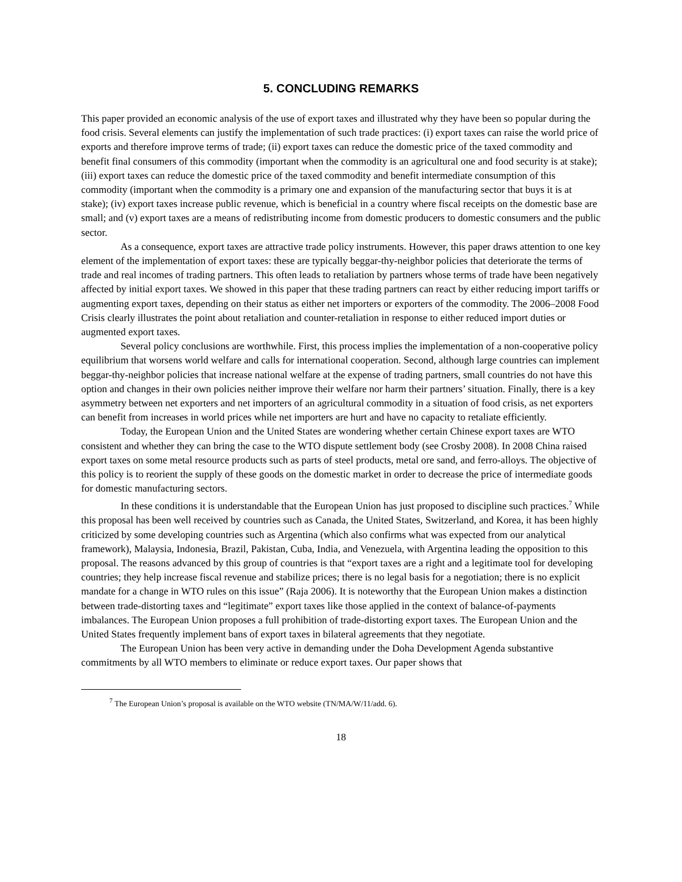5. CONCLUDING REMARKS
This paper provided an economic analysis of the use of export taxes and illustrated why they have been so popular during the food crisis. Several elements can justify the implementation of such trade practices: (i) export taxes can raise the world price of exports and therefore improve terms of trade; (ii) export taxes can reduce the domestic price of the taxed commodity and benefit final consumers of this commodity (important when the commodity is an agricultural one and food security is at stake); (iii) export taxes can reduce the domestic price of the taxed commodity and benefit intermediate consumption of this commodity (important when the commodity is a primary one and expansion of the manufacturing sector that buys it is at stake); (iv) export taxes increase public revenue, which is beneficial in a country where fiscal receipts on the domestic base are small; and (v) export taxes are a means of redistributing income from domestic producers to domestic consumers and the public sector.
As a consequence, export taxes are attractive trade policy instruments. However, this paper draws attention to one key element of the implementation of export taxes: these are typically beggar-thy-neighbor policies that deteriorate the terms of trade and real incomes of trading partners. This often leads to retaliation by partners whose terms of trade have been negatively affected by initial export taxes. We showed in this paper that these trading partners can react by either reducing import tariffs or augmenting export taxes, depending on their status as either net importers or exporters of the commodity. The 2006–2008 Food Crisis clearly illustrates the point about retaliation and counter-retaliation in response to either reduced import duties or augmented export taxes.
Several policy conclusions are worthwhile. First, this process implies the implementation of a non-cooperative policy equilibrium that worsens world welfare and calls for international cooperation. Second, although large countries can implement beggar-thy-neighbor policies that increase national welfare at the expense of trading partners, small countries do not have this option and changes in their own policies neither improve their welfare nor harm their partners’ situation. Finally, there is a key asymmetry between net exporters and net importers of an agricultural commodity in a situation of food crisis, as net exporters can benefit from increases in world prices while net importers are hurt and have no capacity to retaliate efficiently.
Today, the European Union and the United States are wondering whether certain Chinese export taxes are WTO consistent and whether they can bring the case to the WTO dispute settlement body (see Crosby 2008). In 2008 China raised export taxes on some metal resource products such as parts of steel products, metal ore sand, and ferro-alloys. The objective of this policy is to reorient the supply of these goods on the domestic market in order to decrease the price of intermediate goods for domestic manufacturing sectors.
In these conditions it is understandable that the European Union has just proposed to discipline such practices.<sup>7</sup> While this proposal has been well received by countries such as Canada, the United States, Switzerland, and Korea, it has been highly criticized by some developing countries such as Argentina (which also confirms what was expected from our analytical framework), Malaysia, Indonesia, Brazil, Pakistan, Cuba, India, and Venezuela, with Argentina leading the opposition to this proposal. The reasons advanced by this group of countries is that “export taxes are a right and a legitimate tool for developing countries; they help increase fiscal revenue and stabilize prices; there is no legal basis for a negotiation; there is no explicit mandate for a change in WTO rules on this issue” (Raja 2006). It is noteworthy that the European Union makes a distinction between trade-distorting taxes and “legitimate” export taxes like those applied in the context of balance-of-payments imbalances. The European Union proposes a full prohibition of trade-distorting export taxes. The European Union and the United States frequently implement bans of export taxes in bilateral agreements that they negotiate.
The European Union has been very active in demanding under the Doha Development Agenda substantive commitments by all WTO members to eliminate or reduce export taxes. Our paper shows that
<sup>7</sup> The European Union’s proposal is available on the WTO website (TN/MA/W/11/add. 6).
18